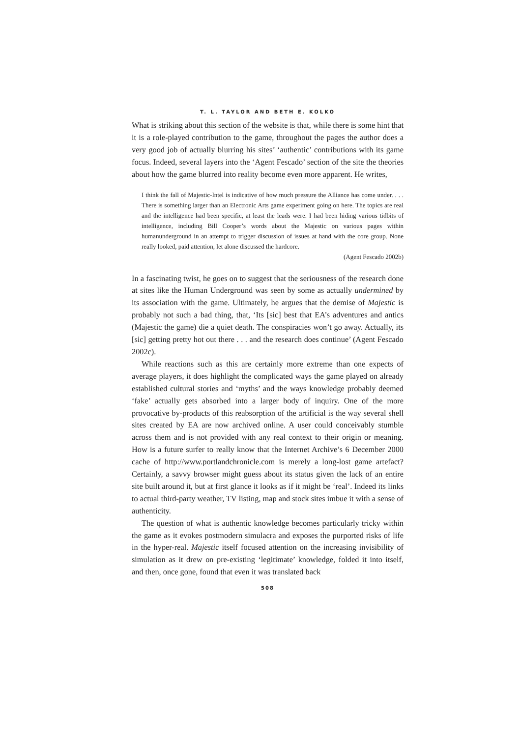T. L. TAYLOR AND BETH E. KOLKO
What is striking about this section of the website is that, while there is some hint that it is a role-played contribution to the game, throughout the pages the author does a very good job of actually blurring his sites’ ‘authentic’ contributions with its game focus. Indeed, several layers into the ‘Agent Fescado’ section of the site the theories about how the game blurred into reality become even more apparent. He writes,
I think the fall of Majestic-Intel is indicative of how much pressure the Alliance has come under. . . . There is something larger than an Electronic Arts game experiment going on here. The topics are real and the intelligence had been specific, at least the leads were. I had been hiding various tidbits of intelligence, including Bill Cooper’s words about the Majestic on various pages within humanunderground in an attempt to trigger discussion of issues at hand with the core group. None really looked, paid attention, let alone discussed the hardcore.
(Agent Fescado 2002b)
In a fascinating twist, he goes on to suggest that the seriousness of the research done at sites like the Human Underground was seen by some as actually undermined by its association with the game. Ultimately, he argues that the demise of Majestic is probably not such a bad thing, that, ‘Its [sic] best that EA’s adventures and antics (Majestic the game) die a quiet death. The conspiracies won’t go away. Actually, its [sic] getting pretty hot out there . . . and the research does continue’ (Agent Fescado 2002c).
While reactions such as this are certainly more extreme than one expects of average players, it does highlight the complicated ways the game played on already established cultural stories and ‘myths’ and the ways knowledge probably deemed ‘fake’ actually gets absorbed into a larger body of inquiry. One of the more provocative by-products of this reabsorption of the artificial is the way several shell sites created by EA are now archived online. A user could conceivably stumble across them and is not provided with any real context to their origin or meaning. How is a future surfer to really know that the Internet Archive’s 6 December 2000 cache of http://www.portlandchronicle.com is merely a long-lost game artefact? Certainly, a savvy browser might guess about its status given the lack of an entire site built around it, but at first glance it looks as if it might be ‘real’. Indeed its links to actual third-party weather, TV listing, map and stock sites imbue it with a sense of authenticity.
The question of what is authentic knowledge becomes particularly tricky within the game as it evokes postmodern simulacra and exposes the purported risks of life in the hyper-real. Majestic itself focused attention on the increasing invisibility of simulation as it drew on pre-existing ‘legitimate’ knowledge, folded it into itself, and then, once gone, found that even it was translated back
508